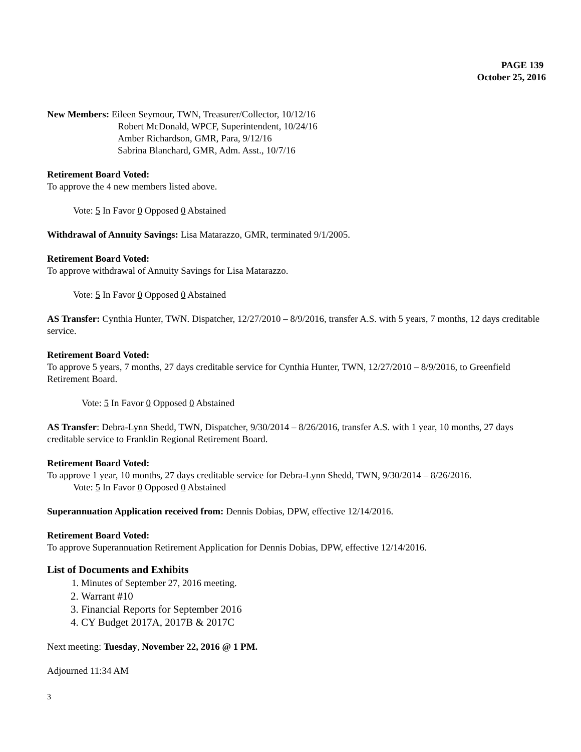PAGE 139
October 25, 2016
New Members: Eileen Seymour, TWN, Treasurer/Collector, 10/12/16
Robert McDonald, WPCF, Superintendent, 10/24/16
Amber Richardson, GMR, Para, 9/12/16
Sabrina Blanchard, GMR, Adm. Asst., 10/7/16
Retirement Board Voted:
To approve the 4 new members listed above.
Vote: 5 In Favor 0 Opposed 0 Abstained
Withdrawal of Annuity Savings: Lisa Matarazzo, GMR, terminated 9/1/2005.
Retirement Board Voted:
To approve withdrawal of Annuity Savings for Lisa Matarazzo.
Vote: 5 In Favor 0 Opposed 0 Abstained
AS Transfer: Cynthia Hunter, TWN. Dispatcher, 12/27/2010 – 8/9/2016, transfer A.S. with 5 years, 7 months, 12 days creditable service.
Retirement Board Voted:
To approve 5 years, 7 months, 27 days creditable service for Cynthia Hunter, TWN, 12/27/2010 – 8/9/2016, to Greenfield Retirement Board.
Vote: 5 In Favor 0 Opposed 0 Abstained
AS Transfer: Debra-Lynn Shedd, TWN, Dispatcher, 9/30/2014 – 8/26/2016, transfer A.S. with 1 year, 10 months, 27 days creditable service to Franklin Regional Retirement Board.
Retirement Board Voted:
To approve 1 year, 10 months, 27 days creditable service for Debra-Lynn Shedd, TWN, 9/30/2014 – 8/26/2016.
Vote: 5 In Favor 0 Opposed 0 Abstained
Superannuation Application received from: Dennis Dobias, DPW, effective 12/14/2016.
Retirement Board Voted:
To approve Superannuation Retirement Application for Dennis Dobias, DPW, effective 12/14/2016.
List of Documents and Exhibits
1. Minutes of September 27, 2016 meeting.
2. Warrant #10
3. Financial Reports for September 2016
4. CY Budget 2017A, 2017B & 2017C
Next meeting: Tuesday, November 22, 2016 @ 1 PM.
Adjourned 11:34 AM
3